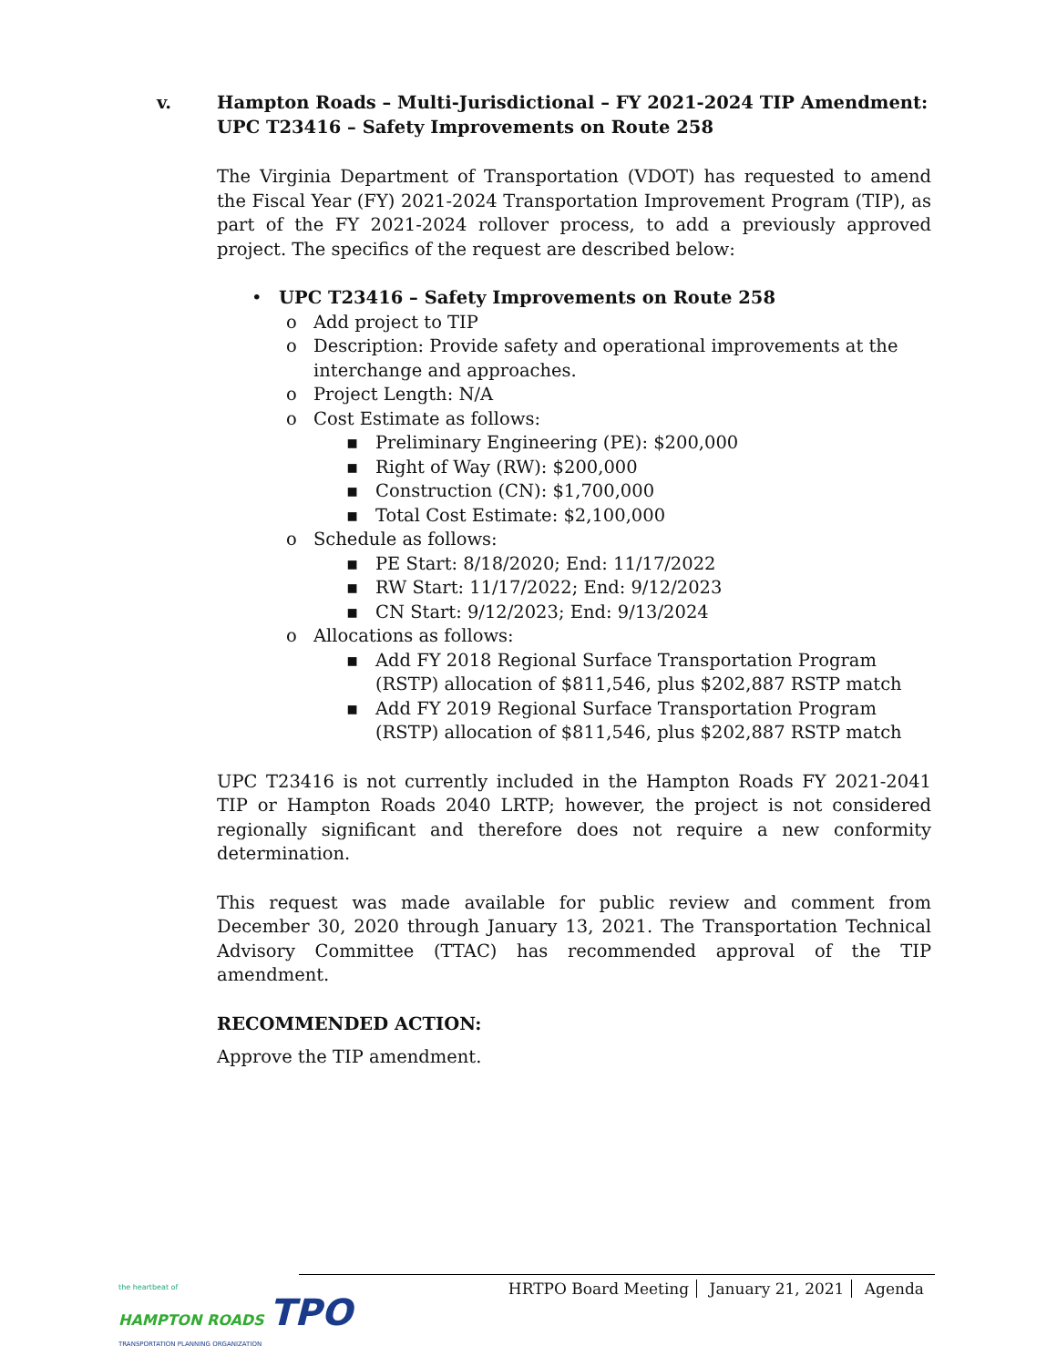v. Hampton Roads – Multi-Jurisdictional – FY 2021-2024 TIP Amendment:
UPC T23416 – Safety Improvements on Route 258
The Virginia Department of Transportation (VDOT) has requested to amend the Fiscal Year (FY) 2021-2024 Transportation Improvement Program (TIP), as part of the FY 2021-2024 rollover process, to add a previously approved project. The specifics of the request are described below:
• UPC T23416 – Safety Improvements on Route 258
o Add project to TIP
o Description: Provide safety and operational improvements at the interchange and approaches.
o Project Length: N/A
o Cost Estimate as follows:
▪ Preliminary Engineering (PE): $200,000
▪ Right of Way (RW): $200,000
▪ Construction (CN): $1,700,000
▪ Total Cost Estimate: $2,100,000
o Schedule as follows:
▪ PE Start: 8/18/2020; End: 11/17/2022
▪ RW Start: 11/17/2022; End: 9/12/2023
▪ CN Start: 9/12/2023; End: 9/13/2024
o Allocations as follows:
▪ Add FY 2018 Regional Surface Transportation Program (RSTP) allocation of $811,546, plus $202,887 RSTP match
▪ Add FY 2019 Regional Surface Transportation Program (RSTP) allocation of $811,546, plus $202,887 RSTP match
UPC T23416 is not currently included in the Hampton Roads FY 2021-2041 TIP or Hampton Roads 2040 LRTP; however, the project is not considered regionally significant and therefore does not require a new conformity determination.
This request was made available for public review and comment from December 30, 2020 through January 13, 2021. The Transportation Technical Advisory Committee (TTAC) has recommended approval of the TIP amendment.
RECOMMENDED ACTION:
Approve the TIP amendment.
the heartbeat of
HAMPTON ROADS TPO
TRANSPORTATION PLANNING ORGANIZATION
HRTPO Board Meeting January 21, 2021 Agenda